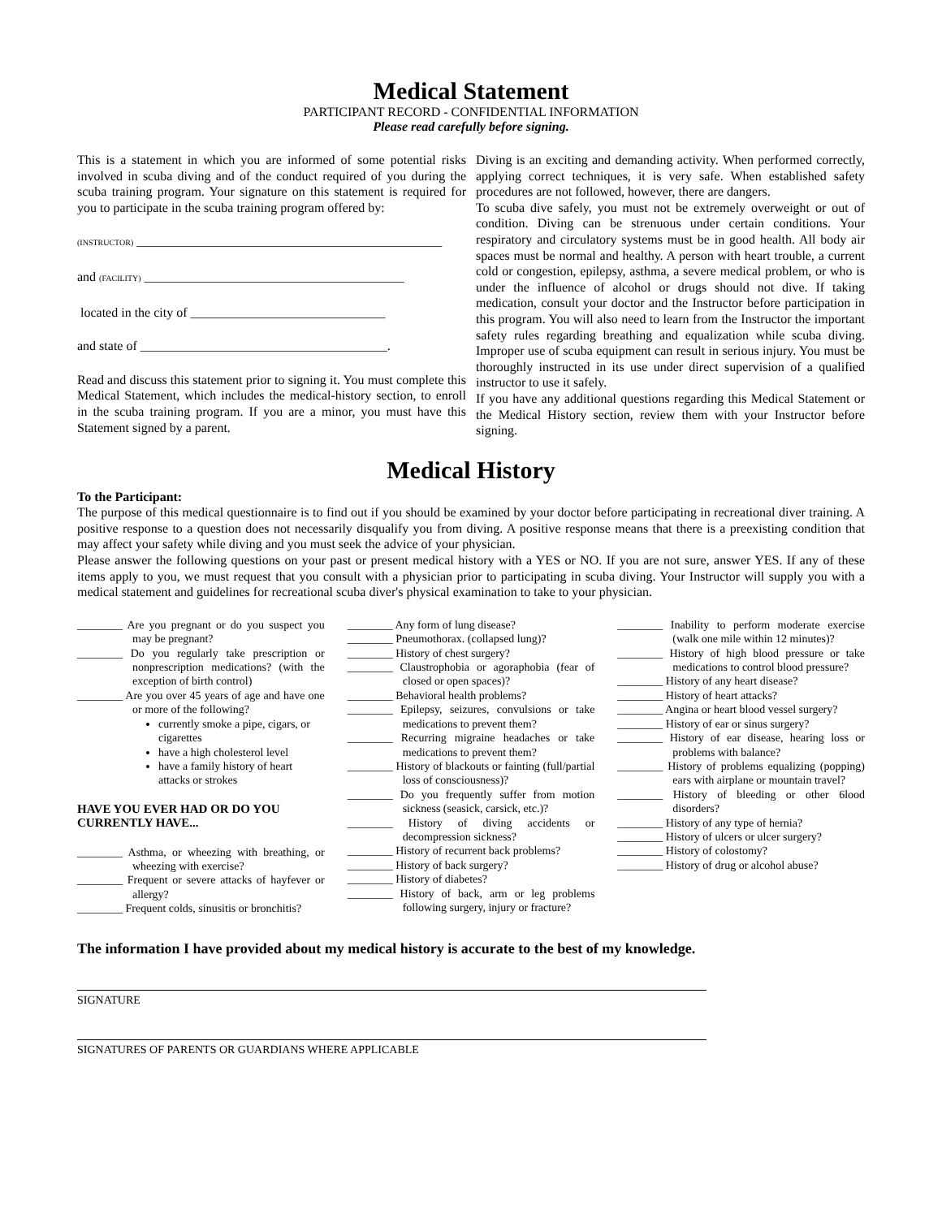Medical Statement
PARTICIPANT RECORD - CONFIDENTIAL INFORMATION
Please read carefully before signing.
This is a statement in which you are informed of some potential risks involved in scuba diving and of the conduct required of you during the scuba training program. Your signature on this statement is required for you to participate in the scuba training program offered by:
(INSTRUCTOR) _______________________________________________
and (FACILITY) ________________________________________
located in the city of ______________________________
and state of ______________________________________.
Read and discuss this statement prior to signing it. You must complete this Medical Statement, which includes the medical-history section, to enroll in the scuba training program. If you are a minor, you must have this Statement signed by a parent.
Diving is an exciting and demanding activity. When performed correctly, applying correct techniques, it is very safe. When established safety procedures are not followed, however, there are dangers.
To scuba dive safely, you must not be extremely overweight or out of condition. Diving can be strenuous under certain conditions. Your respiratory and circulatory systems must be in good health. All body air spaces must be normal and healthy. A person with heart trouble, a current cold or congestion, epilepsy, asthma, a severe medical problem, or who is under the influence of alcohol or drugs should not dive. If taking medication, consult your doctor and the Instructor before participation in this program. You will also need to learn from the Instructor the important safety rules regarding breathing and equalization while scuba diving. Improper use of scuba equipment can result in serious injury. You must be thoroughly instructed in its use under direct supervision of a qualified instructor to use it safely.
If you have any additional questions regarding this Medical Statement or the Medical History section, review them with your Instructor before signing.
Medical History
To the Participant:
The purpose of this medical questionnaire is to find out if you should be examined by your doctor before participating in recreational diver training. A positive response to a question does not necessarily disqualify you from diving. A positive response means that there is a preexisting condition that may affect your safety while diving and you must seek the advice of your physician.
Please answer the following questions on your past or present medical history with a YES or NO. If you are not sure, answer YES. If any of these items apply to you, we must request that you consult with a physician prior to participating in scuba diving. Your Instructor will supply you with a medical statement and guidelines for recreational scuba diver's physical examination to take to your physician.
________ Are you pregnant or do you suspect you may be pregnant?
________ Do you regularly take prescription or nonprescription medications? (with the exception of birth control)
________ Are you over 45 years of age and have one or more of the following?
currently smoke a pipe, cigars, or cigarettes
have a high cholesterol level
have a family history of heart attacks or strokes
HAVE YOU EVER HAD OR DO YOU CURRENTLY HAVE...
________ Asthma, or wheezing with breathing, or wheezing with exercise?
________ Frequent or severe attacks of hayfever or allergy?
________ Frequent colds, sinusitis or bronchitis?
________ Any form of lung disease?
________ Pneumothorax. (collapsed lung)?
________ History of chest surgery?
________ Claustrophobia or agoraphobia (fear of closed or open spaces)?
________ Behavioral health problems?
________ Epilepsy, seizures, convulsions or take medications to prevent them?
________ Recurring migraine headaches or take medications to prevent them?
________ History of blackouts or fainting (full/partial loss of consciousness)?
________ Do you frequently suffer from motion sickness (seasick, carsick, etc.)?
________ History of diving accidents or decompression sickness?
________ History of recurrent back problems?
________ History of back surgery?
________ History of diabetes?
________ History of back, arm or leg problems following surgery, injury or fracture?
________ Inability to perform moderate exercise (walk one mile within 12 minutes)?
________ History of high blood pressure or take medications to control blood pressure?
________ History of any heart disease?
________ History of heart attacks?
________ Angina or heart blood vessel surgery?
________ History of ear or sinus surgery?
________ History of ear disease, hearing loss or problems with balance?
________ History of problems equalizing (popping) ears with airplane or mountain travel?
________ History of bleeding or other 6lood disorders?
________ History of any type of hernia?
________ History of ulcers or ulcer surgery?
________ History of colostomy?
________ History of drug or alcohol abuse?
The information I have provided about my medical history is accurate to the best of my knowledge.
SIGNATURE
SIGNATURES OF PARENTS OR GUARDIANS WHERE APPLICABLE